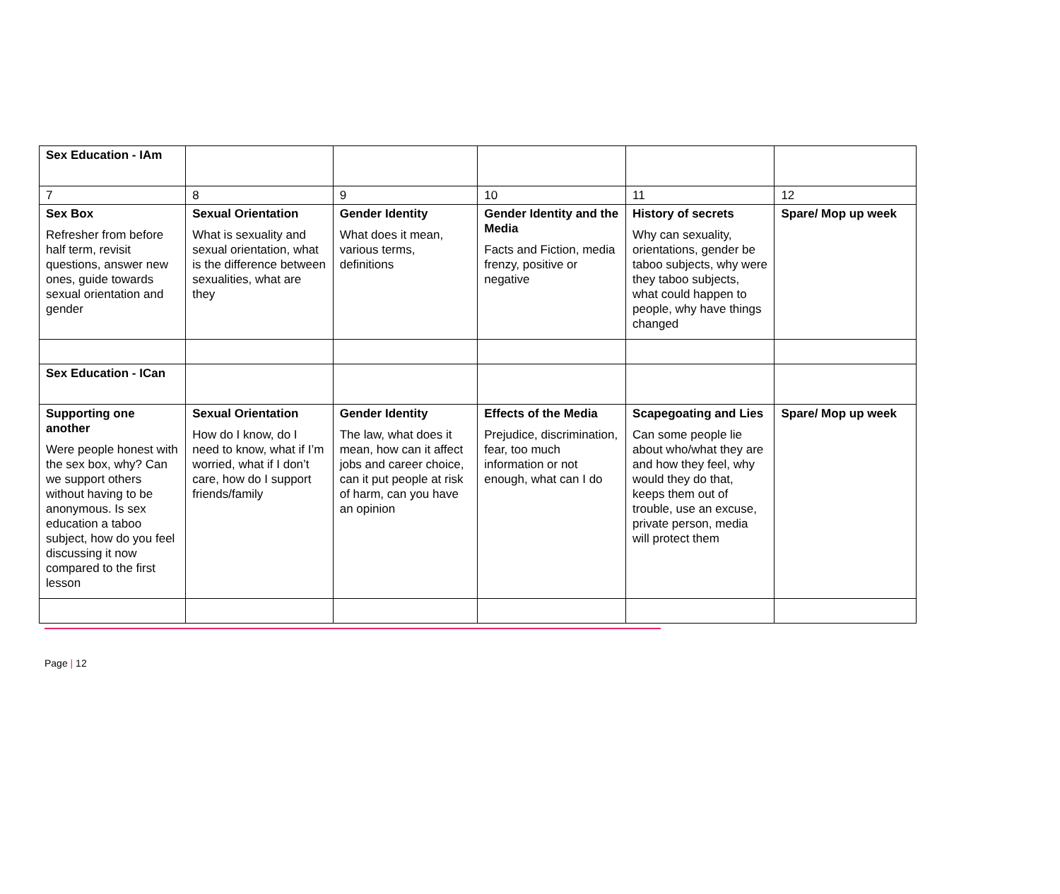| Sex Education - IAm | | | | | |
| 7 | 8 | 9 | 10 | 11 | 12 |
| Sex Box Refresher from before half term, revisit questions, answer new ones, guide towards sexual orientation and gender | Sexual Orientation What is sexuality and sexual orientation, what is the difference between sexualities, what are they | Gender Identity What does it mean, various terms, definitions | Gender Identity and the Media Facts and Fiction, media frenzy, positive or negative | History of secrets Why can sexuality, orientations, gender be taboo subjects, why were they taboo subjects, what could happen to people, why have things changed | Spare/ Mop up week |
| Sex Education - ICan | | | | | |
| Supporting one another Were people honest with the sex box, why? Can we support others without having to be anonymous. Is sex education a taboo subject, how do you feel discussing it now compared to the first lesson | Sexual Orientation How do I know, do I need to know, what if I’m worried, what if I don’t care, how do I support friends/family | Gender Identity The law, what does it mean, how can it affect jobs and career choice, can it put people at risk of harm, can you have an opinion | Effects of the Media Prejudice, discrimination, fear, too much information or not enough, what can I do | Scapegoating and Lies Can some people lie about who/what they are and how they feel, why would they do that, keeps them out of trouble, use an excuse, private person, media will protect them | Spare/ Mop up week |
Page | 12